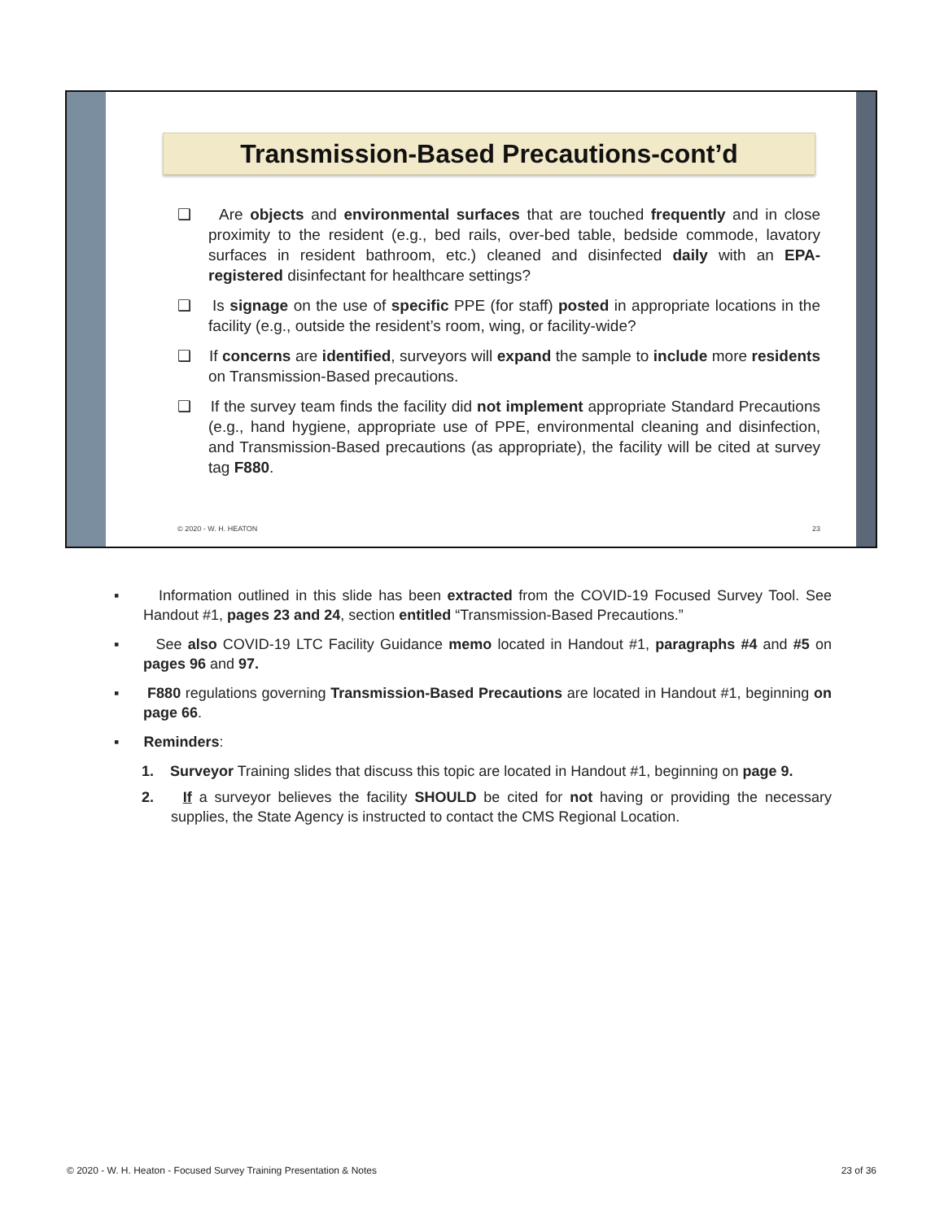Transmission-Based Precautions-cont’d
❑ Are objects and environmental surfaces that are touched frequently and in close proximity to the resident (e.g., bed rails, over-bed table, bedside commode, lavatory surfaces in resident bathroom, etc.) cleaned and disinfected daily with an EPA-registered disinfectant for healthcare settings?
❑ Is signage on the use of specific PPE (for staff) posted in appropriate locations in the facility (e.g., outside the resident’s room, wing, or facility-wide?
❑ If concerns are identified, surveyors will expand the sample to include more residents on Transmission-Based precautions.
❑ If the survey team finds the facility did not implement appropriate Standard Precautions (e.g., hand hygiene, appropriate use of PPE, environmental cleaning and disinfection, and Transmission-Based precautions (as appropriate), the facility will be cited at survey tag F880.
© 2020 - W. H. HEATON 23
▪ Information outlined in this slide has been extracted from the COVID-19 Focused Survey Tool. See Handout #1, pages 23 and 24, section entitled “Transmission-Based Precautions.”
▪ See also COVID-19 LTC Facility Guidance memo located in Handout #1, paragraphs #4 and #5 on pages 96 and 97.
▪ F880 regulations governing Transmission-Based Precautions are located in Handout #1, beginning on page 66.
▪ Reminders:
1. Surveyor Training slides that discuss this topic are located in Handout #1, beginning on page 9.
2. If a surveyor believes the facility SHOULD be cited for not having or providing the necessary supplies, the State Agency is instructed to contact the CMS Regional Location.
© 2020 - W. H. Heaton - Focused Survey Training Presentation & Notes 23 of 36